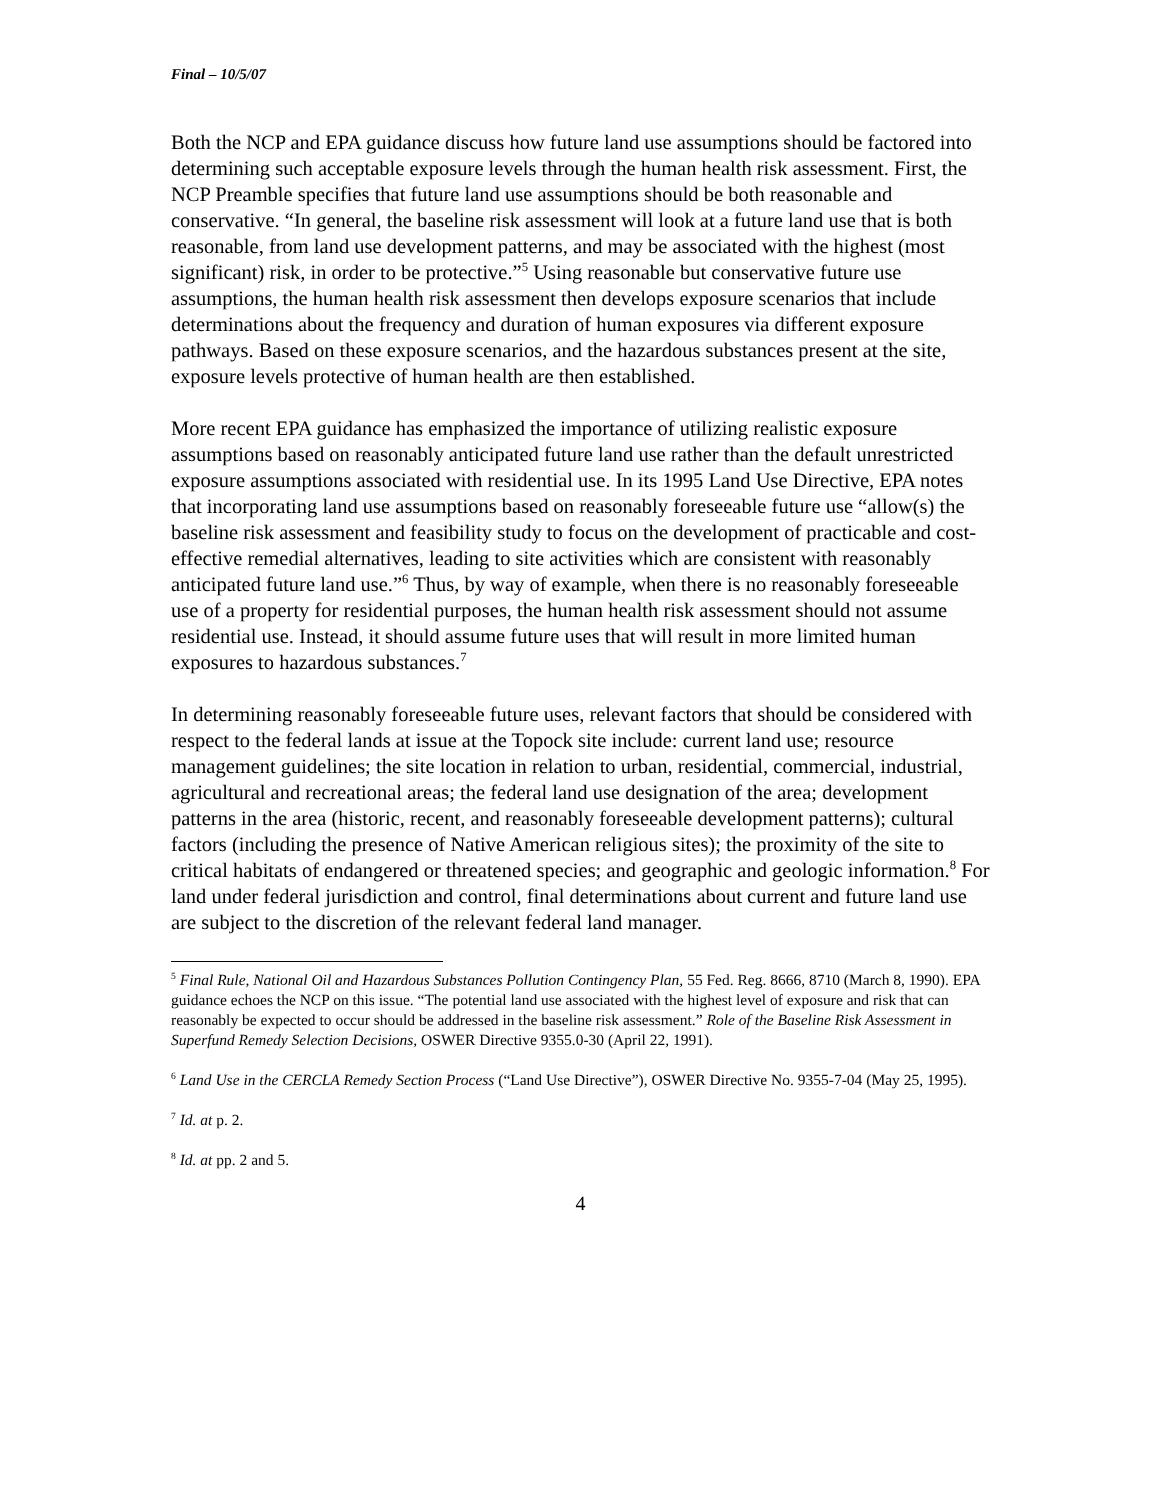Final – 10/5/07
Both the NCP and EPA guidance discuss how future land use assumptions should be factored into determining such acceptable exposure levels through the human health risk assessment. First, the NCP Preamble specifies that future land use assumptions should be both reasonable and conservative. “In general, the baseline risk assessment will look at a future land use that is both reasonable, from land use development patterns, and may be associated with the highest (most significant) risk, in order to be protective.”<sup>5</sup> Using reasonable but conservative future use assumptions, the human health risk assessment then develops exposure scenarios that include determinations about the frequency and duration of human exposures via different exposure pathways. Based on these exposure scenarios, and the hazardous substances present at the site, exposure levels protective of human health are then established.
More recent EPA guidance has emphasized the importance of utilizing realistic exposure assumptions based on reasonably anticipated future land use rather than the default unrestricted exposure assumptions associated with residential use. In its 1995 Land Use Directive, EPA notes that incorporating land use assumptions based on reasonably foreseeable future use “allow(s) the baseline risk assessment and feasibility study to focus on the development of practicable and cost-effective remedial alternatives, leading to site activities which are consistent with reasonably anticipated future land use.”<sup>6</sup> Thus, by way of example, when there is no reasonably foreseeable use of a property for residential purposes, the human health risk assessment should not assume residential use. Instead, it should assume future uses that will result in more limited human exposures to hazardous substances.<sup>7</sup>
In determining reasonably foreseeable future uses, relevant factors that should be considered with respect to the federal lands at issue at the Topock site include: current land use; resource management guidelines; the site location in relation to urban, residential, commercial, industrial, agricultural and recreational areas; the federal land use designation of the area; development patterns in the area (historic, recent, and reasonably foreseeable development patterns); cultural factors (including the presence of Native American religious sites); the proximity of the site to critical habitats of endangered or threatened species; and geographic and geologic information.<sup>8</sup> For land under federal jurisdiction and control, final determinations about current and future land use are subject to the discretion of the relevant federal land manager.
<sup>5</sup> Final Rule, National Oil and Hazardous Substances Pollution Contingency Plan, 55 Fed. Reg. 8666, 8710 (March 8, 1990). EPA guidance echoes the NCP on this issue. “The potential land use associated with the highest level of exposure and risk that can reasonably be expected to occur should be addressed in the baseline risk assessment.” Role of the Baseline Risk Assessment in Superfund Remedy Selection Decisions, OSWER Directive 9355.0-30 (April 22, 1991).
<sup>6</sup> Land Use in the CERCLA Remedy Section Process (“Land Use Directive”), OSWER Directive No. 9355-7-04 (May 25, 1995).
<sup>7</sup> Id. at p. 2.
<sup>8</sup> Id. at pp. 2 and 5.
4